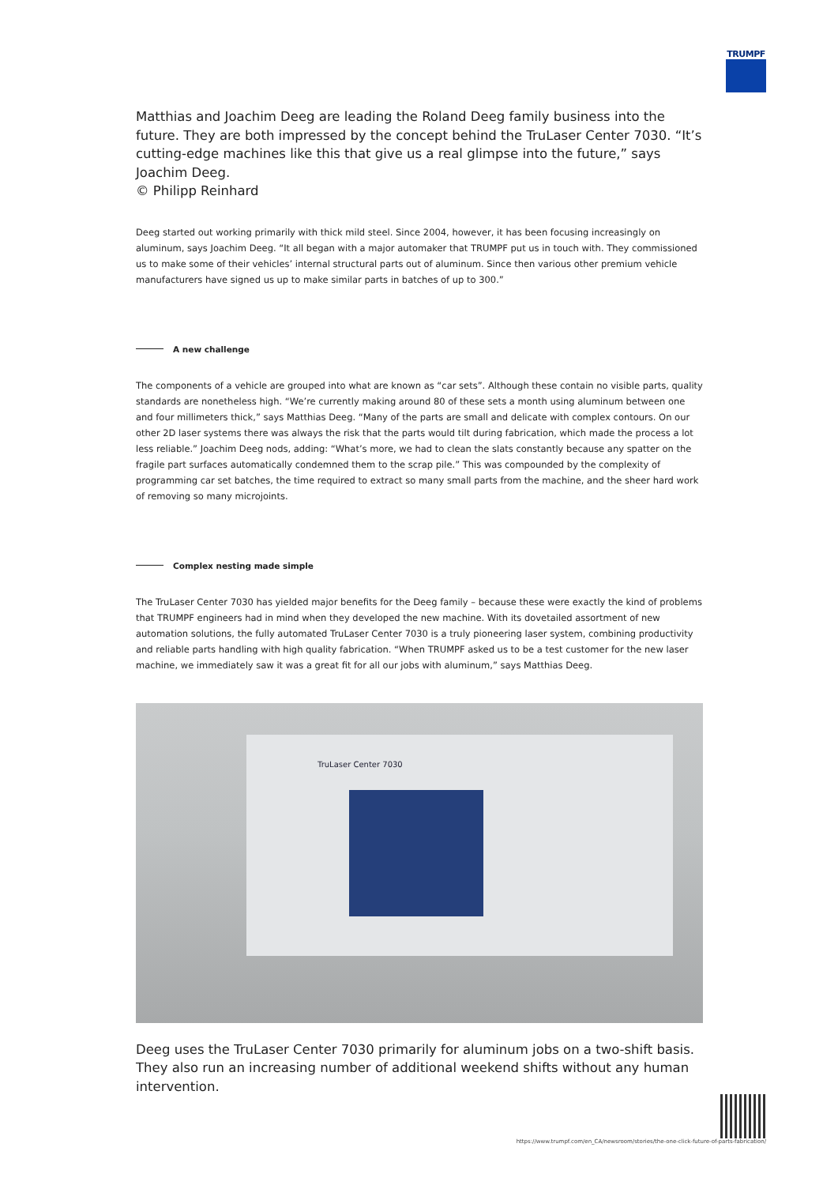TRUMPF
Matthias and Joachim Deeg are leading the Roland Deeg family business into the future. They are both impressed by the concept behind the TruLaser Center 7030. “It’s cutting-edge machines like this that give us a real glimpse into the future,” says Joachim Deeg.
© Philipp Reinhard
Deeg started out working primarily with thick mild steel. Since 2004, however, it has been focusing increasingly on aluminum, says Joachim Deeg. “It all began with a major automaker that TRUMPF put us in touch with. They commissioned us to make some of their vehicles’ internal structural parts out of aluminum. Since then various other premium vehicle manufacturers have signed us up to make similar parts in batches of up to 300.”
A new challenge
The components of a vehicle are grouped into what are known as “car sets”. Although these contain no visible parts, quality standards are nonetheless high. “We’re currently making around 80 of these sets a month using aluminum between one and four millimeters thick,” says Matthias Deeg. “Many of the parts are small and delicate with complex contours. On our other 2D laser systems there was always the risk that the parts would tilt during fabrication, which made the process a lot less reliable.” Joachim Deeg nods, adding: “What’s more, we had to clean the slats constantly because any spatter on the fragile part surfaces automatically condemned them to the scrap pile.” This was compounded by the complexity of programming car set batches, the time required to extract so many small parts from the machine, and the sheer hard work of removing so many microjoints.
Complex nesting made simple
The TruLaser Center 7030 has yielded major benefits for the Deeg family – because these were exactly the kind of problems that TRUMPF engineers had in mind when they developed the new machine. With its dovetailed assortment of new automation solutions, the fully automated TruLaser Center 7030 is a truly pioneering laser system, combining productivity and reliable parts handling with high quality fabrication. “When TRUMPF asked us to be a test customer for the new laser machine, we immediately saw it was a great fit for all our jobs with aluminum,” says Matthias Deeg.
TruLaser Center 7030
Deeg uses the TruLaser Center 7030 primarily for aluminum jobs on a two-shift basis. They also run an increasing number of additional weekend shifts without any human intervention.
https://www.trumpf.com/en_CA/newsroom/stories/the-one-click-future-of-parts-fabrication/